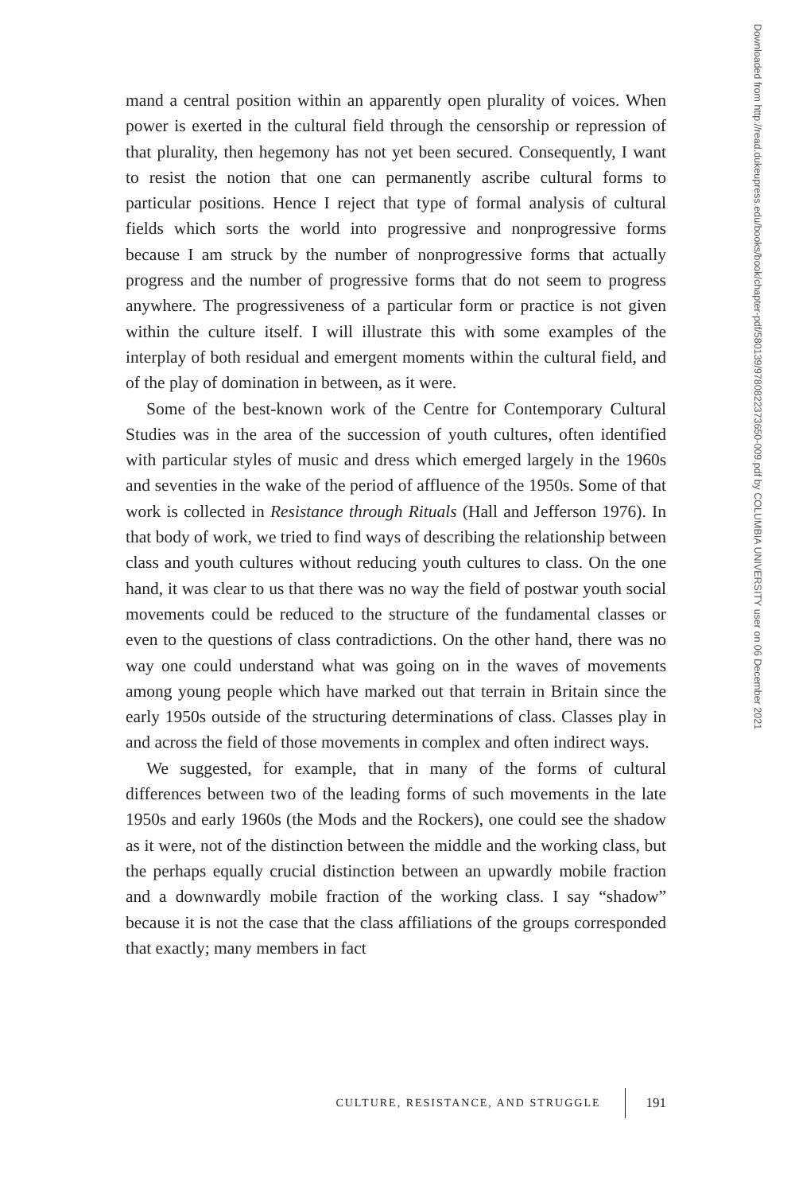mand a central position within an apparently open plurality of voices. When power is exerted in the cultural field through the censorship or repression of that plurality, then hegemony has not yet been secured. Consequently, I want to resist the notion that one can permanently ascribe cultural forms to particular positions. Hence I reject that type of formal analysis of cultural fields which sorts the world into progressive and nonprogressive forms because I am struck by the number of nonprogressive forms that actually progress and the number of progressive forms that do not seem to progress anywhere. The progressiveness of a particular form or practice is not given within the culture itself. I will illustrate this with some examples of the interplay of both residual and emergent moments within the cultural field, and of the play of domination in between, as it were.
Some of the best-known work of the Centre for Contemporary Cultural Studies was in the area of the succession of youth cultures, often identified with particular styles of music and dress which emerged largely in the 1960s and seventies in the wake of the period of affluence of the 1950s. Some of that work is collected in Resistance through Rituals (Hall and Jefferson 1976). In that body of work, we tried to find ways of describing the relationship between class and youth cultures without reducing youth cultures to class. On the one hand, it was clear to us that there was no way the field of postwar youth social movements could be reduced to the structure of the fundamental classes or even to the questions of class contradictions. On the other hand, there was no way one could understand what was going on in the waves of movements among young people which have marked out that terrain in Britain since the early 1950s outside of the structuring determinations of class. Classes play in and across the field of those movements in complex and often indirect ways.
We suggested, for example, that in many of the forms of cultural differences between two of the leading forms of such movements in the late 1950s and early 1960s (the Mods and the Rockers), one could see the shadow as it were, not of the distinction between the middle and the working class, but the perhaps equally crucial distinction between an upwardly mobile fraction and a downwardly mobile fraction of the working class. I say “shadow” because it is not the case that the class affiliations of the groups corresponded that exactly; many members in fact
Downloaded from http://read.dukeupress.edu/books/book/chapter-pdf/580139/9780822373650-009.pdf by COLUMBIA UNIVERSITY user on 06 December 2021
CULTURE, RESISTANCE, AND STRUGGLE 191